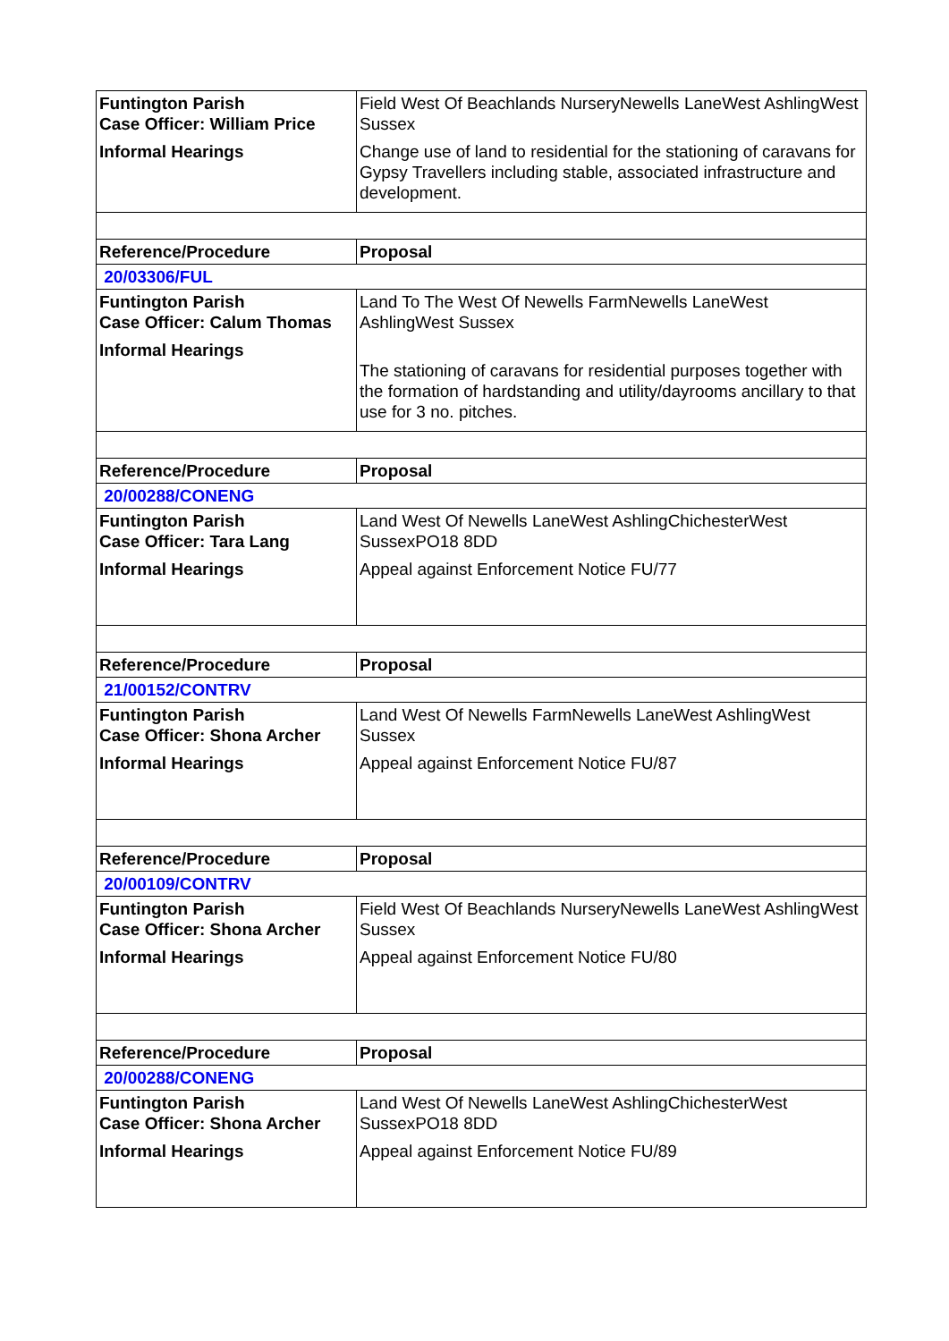| Funtington Parish Case Officer: William Price Informal Hearings | Field West Of Beachlands NurseryNewells LaneWest AshlingWest Sussex Change use of land to residential for the stationing of caravans for Gypsy Travellers including stable, associated infrastructure and development. |
| Reference/Procedure | Proposal |
| 20/03306/FUL | |
| Funtington Parish Case Officer: Calum Thomas Informal Hearings | Land To The West Of Newells FarmNewells LaneWest AshlingWest Sussex The stationing of caravans for residential purposes together with the formation of hardstanding and utility/dayrooms ancillary to that use for 3 no. pitches. |
| Reference/Procedure | Proposal |
| 20/00288/CONENG | |
| Funtington Parish Case Officer: Tara Lang Informal Hearings | Land West Of Newells LaneWest AshlingChichesterWest SussexPO18 8DD Appeal against Enforcement Notice FU/77 |
| Reference/Procedure | Proposal |
| 21/00152/CONTRV | |
| Funtington Parish Case Officer: Shona Archer Informal Hearings | Land West Of Newells FarmNewells LaneWest AshlingWest Sussex Appeal against Enforcement Notice FU/87 |
| Reference/Procedure | Proposal |
| 20/00109/CONTRV | |
| Funtington Parish Case Officer: Shona Archer Informal Hearings | Field West Of Beachlands NurseryNewells LaneWest AshlingWest Sussex Appeal against Enforcement Notice FU/80 |
| Reference/Procedure | Proposal |
| 20/00288/CONENG | |
| Funtington Parish Case Officer: Shona Archer Informal Hearings | Land West Of Newells LaneWest AshlingChichesterWest SussexPO18 8DD Appeal against Enforcement Notice FU/89 |